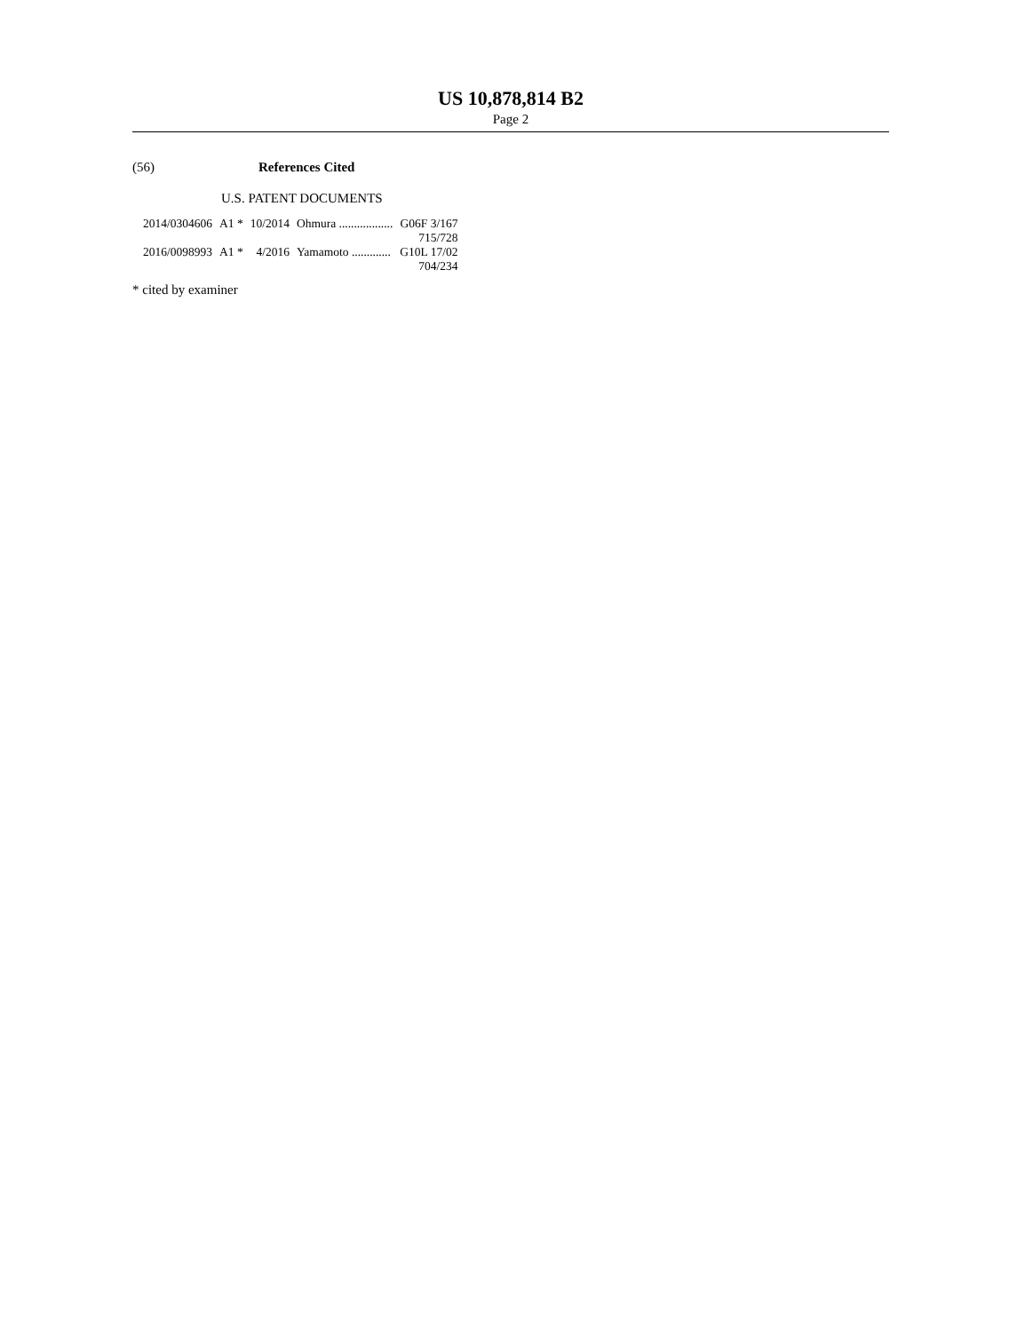US 10,878,814 B2
Page 2
(56) References Cited
U.S. PATENT DOCUMENTS
| 2014/0304606 | A1 * | 10/2014 | Ohmura .................. | G06F 3/167 |
| | | | | 715/728 |
| 2016/0098993 | A1 * | 4/2016 | Yamamoto ............. | G10L 17/02 |
| | | | | 704/234 |
* cited by examiner